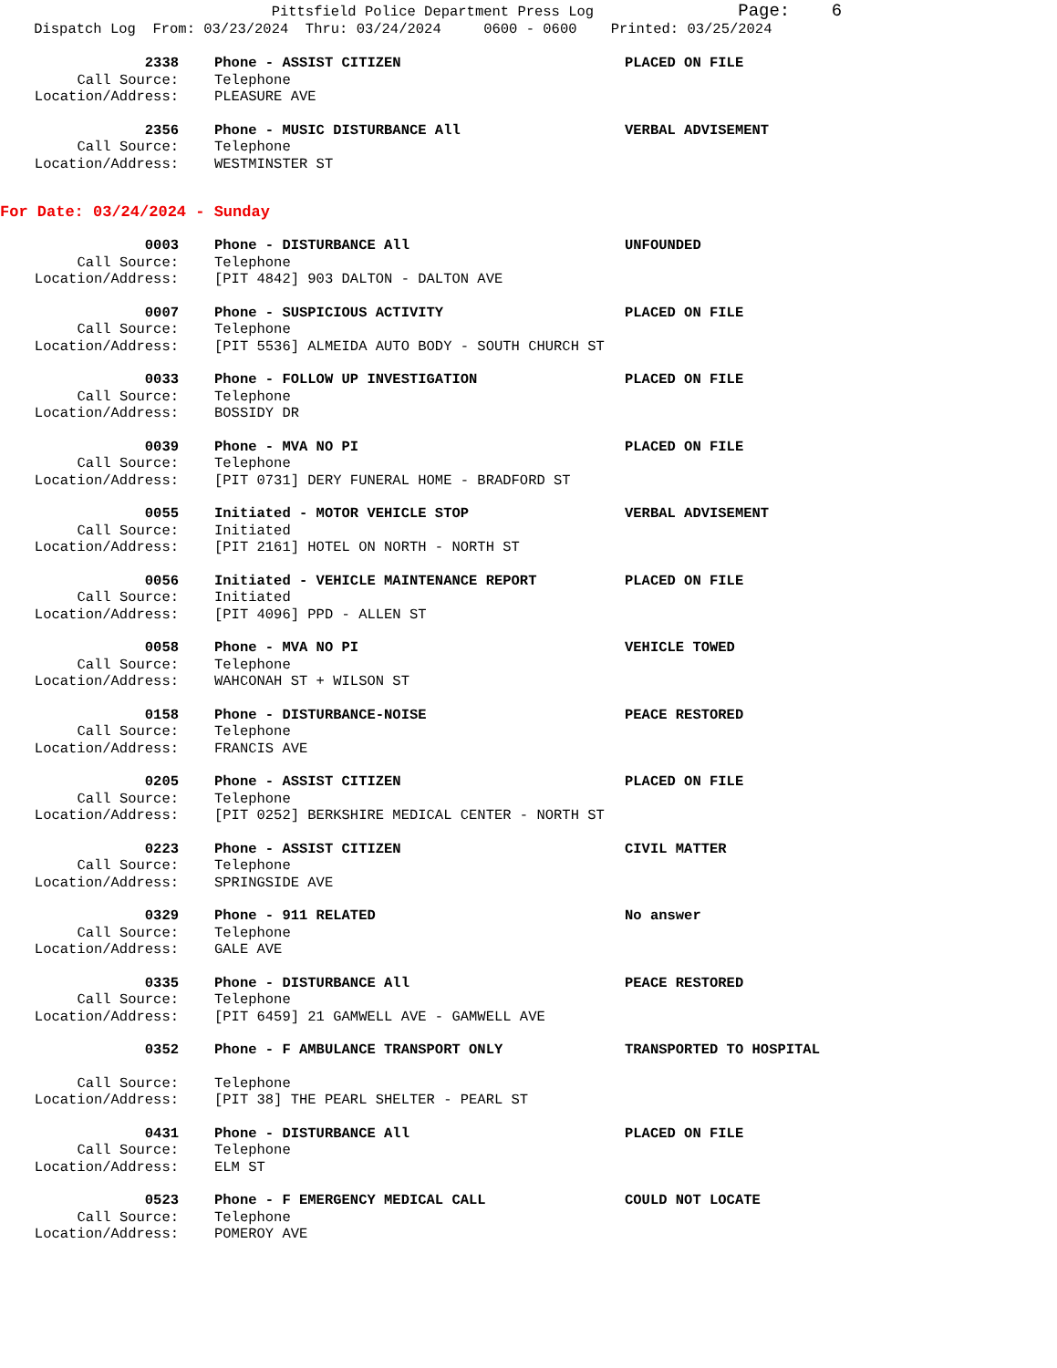Pittsfield Police Department Press Log Page: 6 Dispatch Log From: 03/23/2024 Thru: 03/24/2024 0600 - 0600 Printed: 03/25/2024
2338 Phone - ASSIST CITIZEN PLACED ON FILE
Call Source: Telephone
Location/Address: PLEASURE AVE
2356 Phone - MUSIC DISTURBANCE All VERBAL ADVISEMENT
Call Source: Telephone
Location/Address: WESTMINSTER ST
For Date: 03/24/2024 - Sunday
0003 Phone - DISTURBANCE All UNFOUNDED
Call Source: Telephone
Location/Address: [PIT 4842] 903 DALTON - DALTON AVE
0007 Phone - SUSPICIOUS ACTIVITY PLACED ON FILE
Call Source: Telephone
Location/Address: [PIT 5536] ALMEIDA AUTO BODY - SOUTH CHURCH ST
0033 Phone - FOLLOW UP INVESTIGATION PLACED ON FILE
Call Source: Telephone
Location/Address: BOSSIDY DR
0039 Phone - MVA NO PI PLACED ON FILE
Call Source: Telephone
Location/Address: [PIT 0731] DERY FUNERAL HOME - BRADFORD ST
0055 Initiated - MOTOR VEHICLE STOP VERBAL ADVISEMENT
Call Source: Initiated
Location/Address: [PIT 2161] HOTEL ON NORTH - NORTH ST
0056 Initiated - VEHICLE MAINTENANCE REPORT PLACED ON FILE
Call Source: Initiated
Location/Address: [PIT 4096] PPD - ALLEN ST
0058 Phone - MVA NO PI VEHICLE TOWED
Call Source: Telephone
Location/Address: WAHCONAH ST + WILSON ST
0158 Phone - DISTURBANCE-NOISE PEACE RESTORED
Call Source: Telephone
Location/Address: FRANCIS AVE
0205 Phone - ASSIST CITIZEN PLACED ON FILE
Call Source: Telephone
Location/Address: [PIT 0252] BERKSHIRE MEDICAL CENTER - NORTH ST
0223 Phone - ASSIST CITIZEN CIVIL MATTER
Call Source: Telephone
Location/Address: SPRINGSIDE AVE
0329 Phone - 911 RELATED No answer
Call Source: Telephone
Location/Address: GALE AVE
0335 Phone - DISTURBANCE All PEACE RESTORED
Call Source: Telephone
Location/Address: [PIT 6459] 21 GAMWELL AVE - GAMWELL AVE
0352 Phone - F AMBULANCE TRANSPORT ONLY TRANSPORTED TO HOSPITAL
Call Source: Telephone
Location/Address: [PIT 38] THE PEARL SHELTER - PEARL ST
0431 Phone - DISTURBANCE All PLACED ON FILE
Call Source: Telephone
Location/Address: ELM ST
0523 Phone - F EMERGENCY MEDICAL CALL COULD NOT LOCATE
Call Source: Telephone
Location/Address: POMEROY AVE